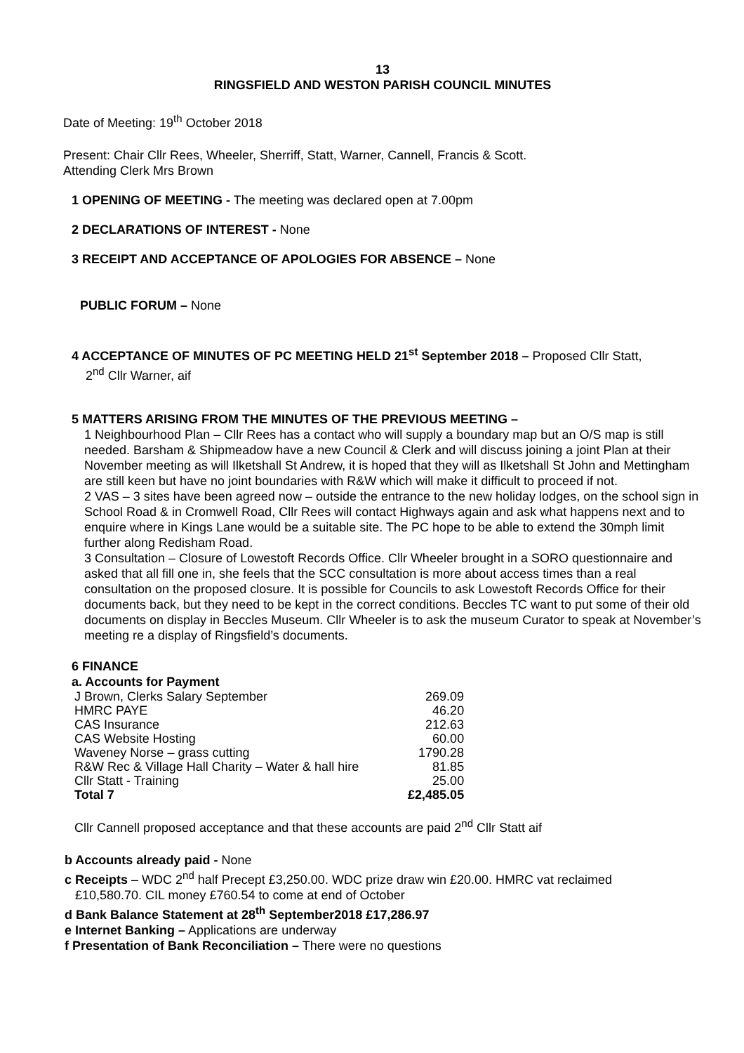13
RINGSFIELD AND WESTON PARISH COUNCIL MINUTES
Date of Meeting: 19<sup>th</sup> October 2018
Present: Chair Cllr Rees, Wheeler, Sherriff, Statt, Warner, Cannell, Francis & Scott.
Attending Clerk Mrs Brown
1 OPENING OF MEETING - The meeting was declared open at 7.00pm
2 DECLARATIONS OF INTEREST - None
3 RECEIPT AND ACCEPTANCE OF APOLOGIES FOR ABSENCE – None
PUBLIC FORUM – None
4 ACCEPTANCE OF MINUTES OF PC MEETING HELD 21<sup>st</sup> September 2018 – Proposed Cllr Statt,
2<sup>nd</sup> Cllr Warner, aif
5 MATTERS ARISING FROM THE MINUTES OF THE PREVIOUS MEETING –
1 Neighbourhood Plan – Cllr Rees has a contact who will supply a boundary map but an O/S map is still needed. Barsham & Shipmeadow have a new Council & Clerk and will discuss joining a joint Plan at their November meeting as will Ilketshall St Andrew, it is hoped that they will as Ilketshall St John and Mettingham are still keen but have no joint boundaries with R&W which will make it difficult to proceed if not.
2 VAS – 3 sites have been agreed now – outside the entrance to the new holiday lodges, on the school sign in School Road & in Cromwell Road, Cllr Rees will contact Highways again and ask what happens next and to enquire where in Kings Lane would be a suitable site. The PC hope to be able to extend the 30mph limit further along Redisham Road.
3 Consultation – Closure of Lowestoft Records Office. Cllr Wheeler brought in a SORO questionnaire and asked that all fill one in, she feels that the SCC consultation is more about access times than a real consultation on the proposed closure. It is possible for Councils to ask Lowestoft Records Office for their documents back, but they need to be kept in the correct conditions. Beccles TC want to put some of their old documents on display in Beccles Museum. Cllr Wheeler is to ask the museum Curator to speak at November’s meeting re a display of Ringsfield’s documents.
6 FINANCE
a. Accounts for Payment
| J Brown, Clerks Salary September | 269.09 |
| HMRC PAYE | 46.20 |
| CAS Insurance | 212.63 |
| CAS Website Hosting | 60.00 |
| Waveney Norse – grass cutting | 1790.28 |
| R&W Rec & Village Hall Charity – Water & hall hire | 81.85 |
| Cllr Statt - Training | 25.00 |
| Total 7 | £2,485.05 |
Cllr Cannell proposed acceptance and that these accounts are paid 2<sup>nd</sup> Cllr Statt aif
b Accounts already paid - None
c Receipts – WDC 2<sup>nd</sup> half Precept £3,250.00. WDC prize draw win £20.00. HMRC vat reclaimed
£10,580.70. CIL money £760.54 to come at end of October
d Bank Balance Statement at 28<sup>th</sup> September2018 £17,286.97
e Internet Banking – Applications are underway
f Presentation of Bank Reconciliation – There were no questions